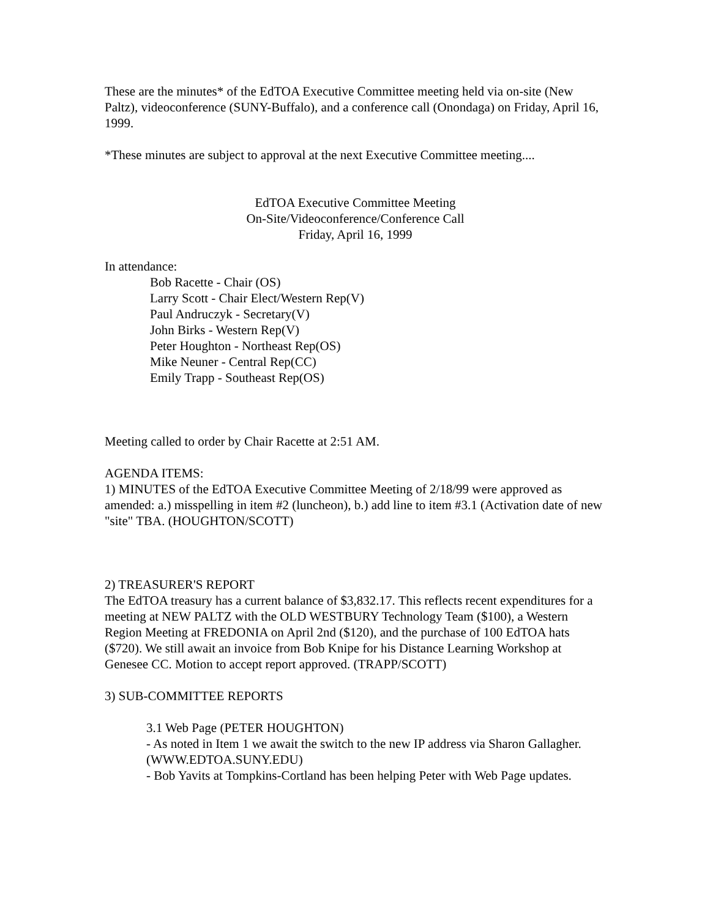These are the minutes* of the EdTOA Executive Committee meeting held via on-site (New Paltz), videoconference (SUNY-Buffalo), and a conference call (Onondaga) on Friday, April 16, 1999.
*These minutes are subject to approval at the next Executive Committee meeting....
EdTOA Executive Committee Meeting
On-Site/Videoconference/Conference Call
Friday, April 16, 1999
In attendance:
Bob Racette - Chair (OS)
Larry Scott - Chair Elect/Western Rep(V)
Paul Andruczyk - Secretary(V)
John Birks - Western Rep(V)
Peter Houghton - Northeast Rep(OS)
Mike Neuner - Central Rep(CC)
Emily Trapp - Southeast Rep(OS)
Meeting called to order by Chair Racette at 2:51 AM.
AGENDA ITEMS:
1) MINUTES of the EdTOA Executive Committee Meeting of 2/18/99 were approved as amended: a.) misspelling in item #2 (luncheon), b.) add line to item #3.1 (Activation date of new "site" TBA. (HOUGHTON/SCOTT)
2) TREASURER'S REPORT
The EdTOA treasury has a current balance of $3,832.17. This reflects recent expenditures for a meeting at NEW PALTZ with the OLD WESTBURY Technology Team ($100), a Western Region Meeting at FREDONIA on April 2nd ($120), and the purchase of 100 EdTOA hats ($720). We still await an invoice from Bob Knipe for his Distance Learning Workshop at Genesee CC. Motion to accept report approved. (TRAPP/SCOTT)
3) SUB-COMMITTEE REPORTS
3.1 Web Page (PETER HOUGHTON)
- As noted in Item 1 we await the switch to the new IP address via Sharon Gallagher. (WWW.EDTOA.SUNY.EDU)
- Bob Yavits at Tompkins-Cortland has been helping Peter with Web Page updates.